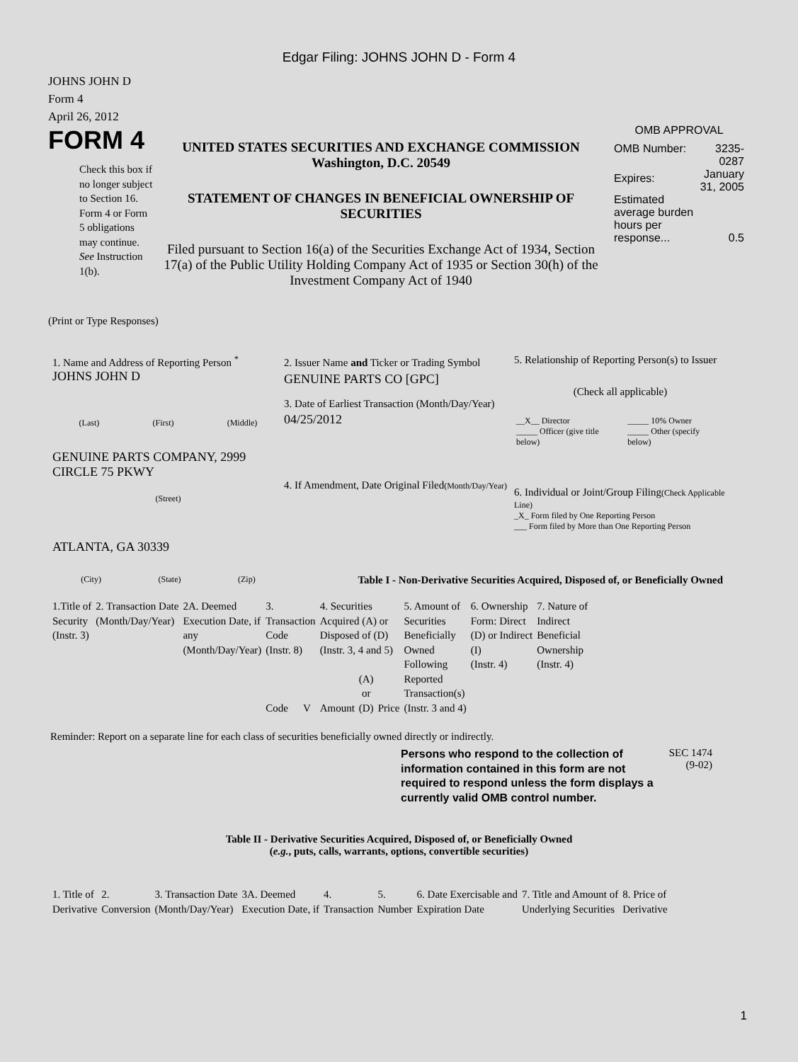Edgar Filing: JOHNS JOHN D - Form 4
JOHNS JOHN D
Form 4
April 26, 2012
FORM 4
Check this box if no longer subject to Section 16. Form 4 or Form 5 obligations may continue. See Instruction 1(b).
UNITED STATES SECURITIES AND EXCHANGE COMMISSION
Washington, D.C. 20549
STATEMENT OF CHANGES IN BENEFICIAL OWNERSHIP OF SECURITIES
Filed pursuant to Section 16(a) of the Securities Exchange Act of 1934, Section 17(a) of the Public Utility Holding Company Act of 1935 or Section 30(h) of the Investment Company Act of 1940
OMB APPROVAL
| OMB Number: | 3235-0287 |
| Expires: | January 31, 2005 |
| Estimated average burden hours per response... | 0.5 |
(Print or Type Responses)
1. Name and Address of Reporting Person <sup>*</sup>
JOHNS JOHN D
(Last) (First) (Middle)
GENUINE PARTS COMPANY, 2999 CIRCLE 75 PKWY
(Street)
ATLANTA, GA 30339
(City) (State) (Zip)
2. Issuer Name and Ticker or Trading Symbol
GENUINE PARTS CO [GPC]
3. Date of Earliest Transaction (Month/Day/Year)
04/25/2012
4. If Amendment, Date Original Filed(Month/Day/Year)
5. Relationship of Reporting Person(s) to Issuer
(Check all applicable)
| __X__ Director _____ Officer (give title below) | _____ 10% Owner _____ Other (specify below) |
6. Individual or Joint/Group Filing(Check Applicable Line)
_X_ Form filed by One Reporting Person
___ Form filed by More than One Reporting Person
Table I - Non-Derivative Securities Acquired, Disposed of, or Beneficially Owned
| 1.Title of Security (Instr. 3) | 2. Transaction Date (Month/Day/Year) | 2A. Deemed Execution Date, if any (Month/Day/Year) | 3. Transaction Code (Instr. 8) | | 4. Securities Acquired (A) or Disposed of (D) (Instr. 3, 4 and 5) | | | 5. Amount of Securities Beneficially Owned Following Reported Transaction(s) (Instr. 3 and 4) | 6. Ownership Form: Direct (D) or Indirect (I) (Instr. 4) | 7. Nature of Indirect Beneficial Ownership (Instr. 4) |
| | | | Code | V | Amount | (A) or (D) | Price | | | |
Reminder: Report on a separate line for each class of securities beneficially owned directly or indirectly.
Persons who respond to the collection of information contained in this form are not required to respond unless the form displays a currently valid OMB control number.
SEC 1474
(9-02)
Table II - Derivative Securities Acquired, Disposed of, or Beneficially Owned
(e.g., puts, calls, warrants, options, convertible securities)
| 1. Title of Derivative | 2. Conversion | 3. Transaction Date (Month/Day/Year) | 3A. Deemed Execution Date, if | 4. Transaction | 5. Number | 6. Date Exercisable and Expiration Date | 7. Title and Amount of Underlying Securities | 8. Price of Derivative |
1